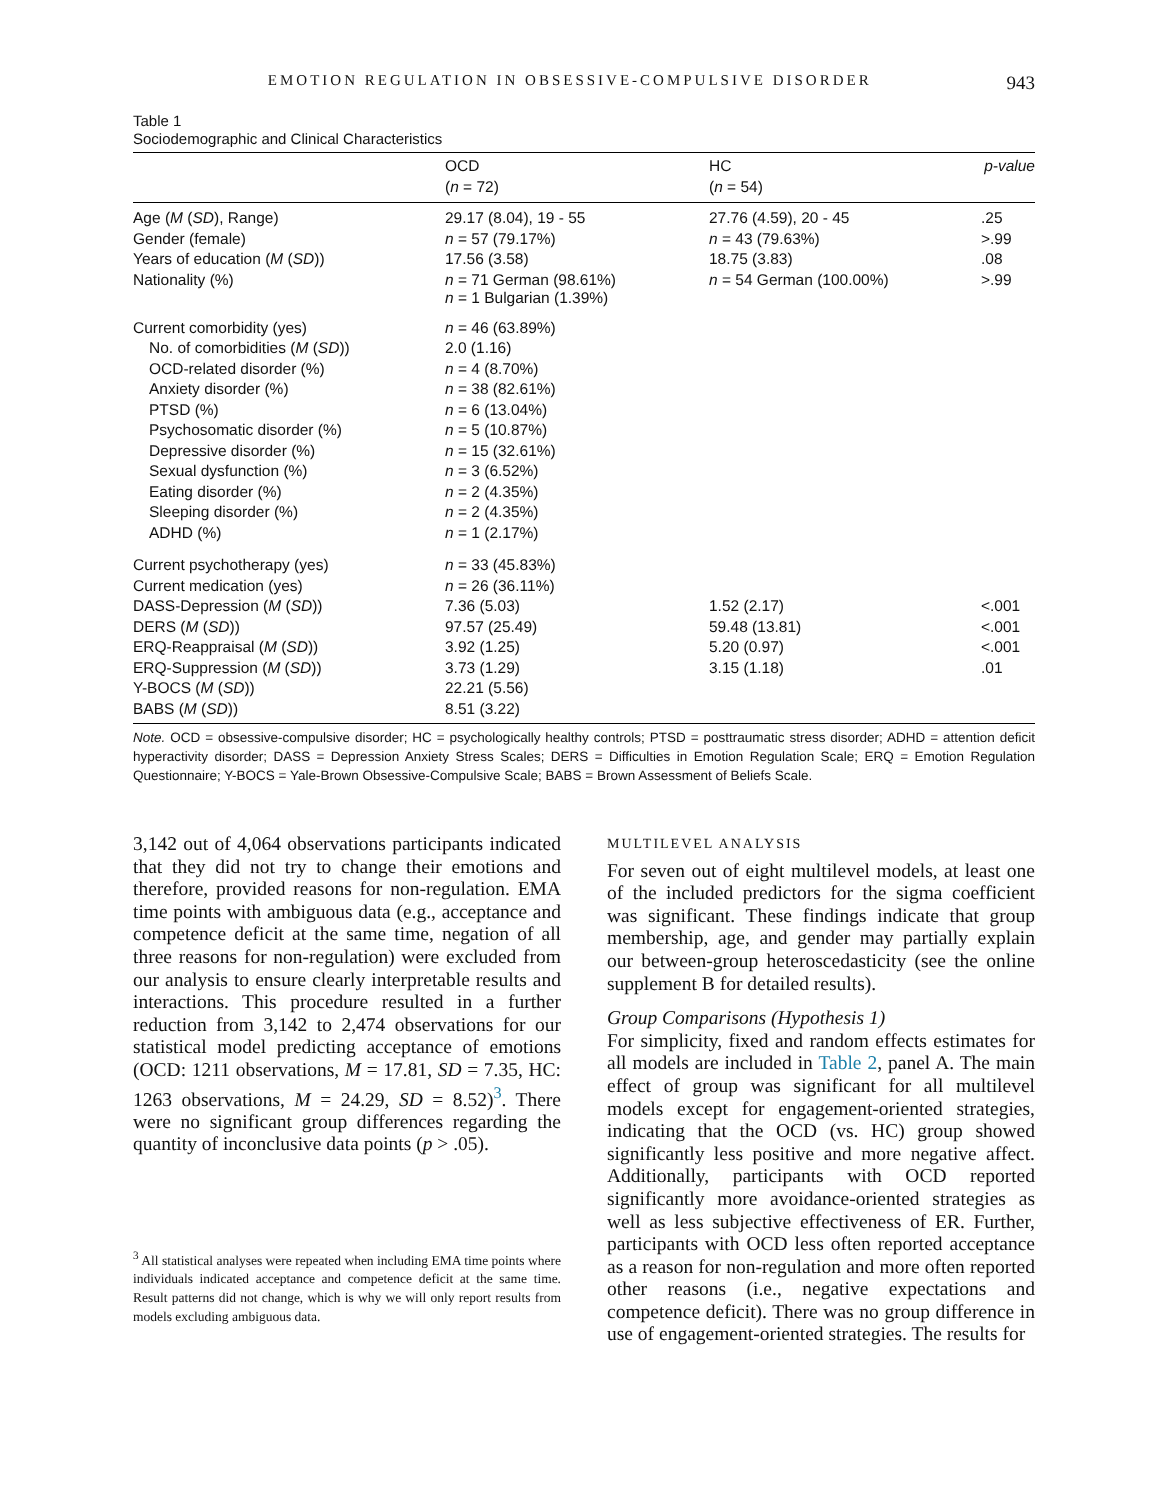EMOTION REGULATION IN OBSESSIVE-COMPULSIVE DISORDER 943
Table 1
Sociodemographic and Clinical Characteristics
| | OCD | HC | p-value |
| --- | --- | --- | --- |
| | ( n = 72) | ( n = 54) | |
| Age ( M ( SD ), Range) | 29.17 (8.04), 19 - 55 | 27.76 (4.59), 20 - 45 | .25 |
| Gender (female) | n = 57 (79.17%) | n = 43 (79.63%) | >.99 |
| Years of education ( M ( SD )) | 17.56 (3.58) | 18.75 (3.83) | .08 |
| Nationality (%) | n = 71 German (98.61%) n = 1 Bulgarian (1.39%) | n = 54 German (100.00%) | >.99 |
| Current comorbidity (yes) | n = 46 (63.89%) | | |
| No. of comorbidities ( M ( SD )) | 2.0 (1.16) | | |
| OCD-related disorder (%) | n = 4 (8.70%) | | |
| Anxiety disorder (%) | n = 38 (82.61%) | | |
| PTSD (%) | n = 6 (13.04%) | | |
| Psychosomatic disorder (%) | n = 5 (10.87%) | | |
| Depressive disorder (%) | n = 15 (32.61%) | | |
| Sexual dysfunction (%) | n = 3 (6.52%) | | |
| Eating disorder (%) | n = 2 (4.35%) | | |
| Sleeping disorder (%) | n = 2 (4.35%) | | |
| ADHD (%) | n = 1 (2.17%) | | |
| Current psychotherapy (yes) | n = 33 (45.83%) | | |
| Current medication (yes) | n = 26 (36.11%) | | |
| DASS-Depression ( M ( SD )) | 7.36 (5.03) | 1.52 (2.17) | <.001 |
| DERS ( M ( SD )) | 97.57 (25.49) | 59.48 (13.81) | <.001 |
| ERQ-Reappraisal ( M ( SD )) | 3.92 (1.25) | 5.20 (0.97) | <.001 |
| ERQ-Suppression ( M ( SD )) | 3.73 (1.29) | 3.15 (1.18) | .01 |
| Y-BOCS ( M ( SD )) | 22.21 (5.56) | | |
| BABS ( M ( SD )) | 8.51 (3.22) | | |
Note. OCD = obsessive-compulsive disorder; HC = psychologically healthy controls; PTSD = posttraumatic stress disorder; ADHD = attention deficit hyperactivity disorder; DASS = Depression Anxiety Stress Scales; DERS = Difficulties in Emotion Regulation Scale; ERQ = Emotion Regulation Questionnaire; Y-BOCS = Yale-Brown Obsessive-Compulsive Scale; BABS = Brown Assessment of Beliefs Scale.
3,142 out of 4,064 observations participants indicated that they did not try to change their emotions and therefore, provided reasons for non-regulation. EMA time points with ambiguous data (e.g., acceptance and competence deficit at the same time, negation of all three reasons for non-regulation) were excluded from our analysis to ensure clearly interpretable results and interactions. This procedure resulted in a further reduction from 3,142 to 2,474 observations for our statistical model predicting acceptance of emotions (OCD: 1211 observations, M = 17.81, SD = 7.35, HC: 1263 observations, M = 24.29, SD = 8.52)<sup>3</sup>. There were no significant group differences regarding the quantity of inconclusive data points (p > .05).
<sup>3</sup> All statistical analyses were repeated when including EMA time points where individuals indicated acceptance and competence deficit at the same time. Result patterns did not change, which is why we will only report results from models excluding ambiguous data.
MULTILEVEL ANALYSIS
For seven out of eight multilevel models, at least one of the included predictors for the sigma coefficient was significant. These findings indicate that group membership, age, and gender may partially explain our between-group heteroscedasticity (see the online supplement B for detailed results).
Group Comparisons (Hypothesis 1)
For simplicity, fixed and random effects estimates for all models are included in Table 2, panel A. The main effect of group was significant for all multilevel models except for engagement-oriented strategies, indicating that the OCD (vs. HC) group showed significantly less positive and more negative affect. Additionally, participants with OCD reported significantly more avoidance-oriented strategies as well as less subjective effectiveness of ER. Further, participants with OCD less often reported acceptance as a reason for non-regulation and more often reported other reasons (i.e., negative expectations and competence deficit). There was no group difference in use of engagement-oriented strategies. The results for